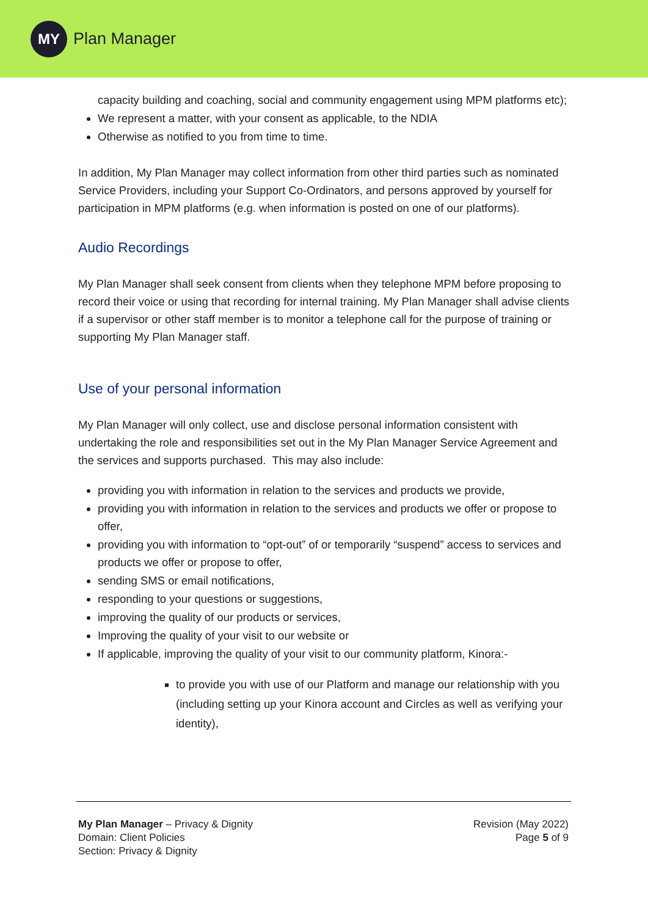MY
Plan Manager
capacity building and coaching, social and community engagement using MPM platforms etc);
We represent a matter, with your consent as applicable, to the NDIA
Otherwise as notified to you from time to time.
In addition, My Plan Manager may collect information from other third parties such as nominated Service Providers, including your Support Co-Ordinators, and persons approved by yourself for participation in MPM platforms (e.g. when information is posted on one of our platforms).
Audio Recordings
My Plan Manager shall seek consent from clients when they telephone MPM before proposing to record their voice or using that recording for internal training. My Plan Manager shall advise clients if a supervisor or other staff member is to monitor a telephone call for the purpose of training or supporting My Plan Manager staff.
Use of your personal information
My Plan Manager will only collect, use and disclose personal information consistent with undertaking the role and responsibilities set out in the My Plan Manager Service Agreement and the services and supports purchased. This may also include:
providing you with information in relation to the services and products we provide,
providing you with information in relation to the services and products we offer or propose to offer,
providing you with information to “opt-out” of or temporarily “suspend” access to services and products we offer or propose to offer,
sending SMS or email notifications,
responding to your questions or suggestions,
improving the quality of our products or services,
Improving the quality of your visit to our website or
If applicable, improving the quality of your visit to our community platform, Kinora:-
to provide you with use of our Platform and manage our relationship with you (including setting up your Kinora account and Circles as well as verifying your identity),
My Plan Manager – Privacy & Dignity
Domain: Client Policies
Section: Privacy & Dignity
Revision (May 2022)
Page 5 of 9